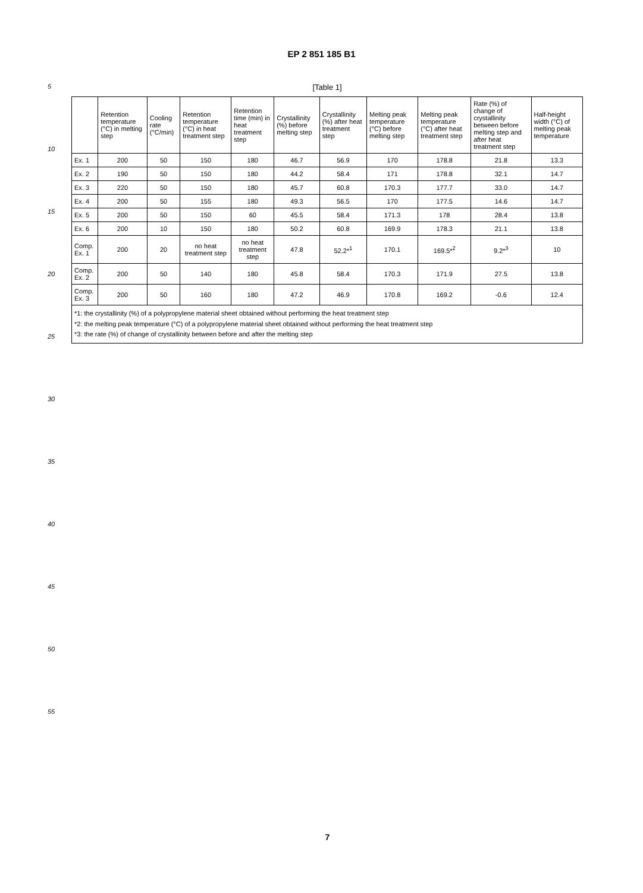EP 2 851 185 B1
5
10
15
20
25
30
35
40
45
50
55
[Table 1]
| | Retention temperature (°C) in melting step | Cooling rate (°C/min) | Retention temperature (°C) in heat treatment step | Retention time (min) in heat treatment step | Crystallinity (%) before melting step | Crystallinity (%) after heat treatment step | Melting peak temperature (°C) before melting step | Melting peak temperature (°C) after heat treatment step | Rate (%) of change of crystallinity between before melting step and after heat treatment step | Half-height width (°C) of melting peak temperature |
| --- | --- | --- | --- | --- | --- | --- | --- | --- | --- | --- |
| Ex. 1 | 200 | 50 | 150 | 180 | 46.7 | 56.9 | 170 | 178.8 | 21.8 | 13.3 |
| Ex. 2 | 190 | 50 | 150 | 180 | 44.2 | 58.4 | 171 | 178.8 | 32.1 | 14.7 |
| Ex. 3 | 220 | 50 | 150 | 180 | 45.7 | 60.8 | 170.3 | 177.7 | 33.0 | 14.7 |
| Ex. 4 | 200 | 50 | 155 | 180 | 49.3 | 56.5 | 170 | 177.5 | 14.6 | 14.7 |
| Ex. 5 | 200 | 50 | 150 | 60 | 45.5 | 58.4 | 171.3 | 178 | 28.4 | 13.8 |
| Ex. 6 | 200 | 10 | 150 | 180 | 50.2 | 60.8 | 169.9 | 178.3 | 21.1 | 13.8 |
| Comp. Ex. 1 | 200 | 20 | no heat treatment step | no heat treatment step | 47.8 | 52.2*<sup>1</sup> | 170.1 | 169.5*<sup>2</sup> | 9.2*<sup>3</sup> | 10 |
| Comp. Ex. 2 | 200 | 50 | 140 | 180 | 45.8 | 58.4 | 170.3 | 171.9 | 27.5 | 13.8 |
| Comp. Ex. 3 | 200 | 50 | 160 | 180 | 47.2 | 46.9 | 170.8 | 169.2 | -0.6 | 12.4 |
| *1: the crystallinity (%) of a polypropylene material sheet obtained without performing the heat treatment step *2: the melting peak temperature (°C) of a polypropylene material sheet obtained without performing the heat treatment step *3: the rate (%) of change of crystallinity between before and after the melting step | | | | | | | | | | |
7